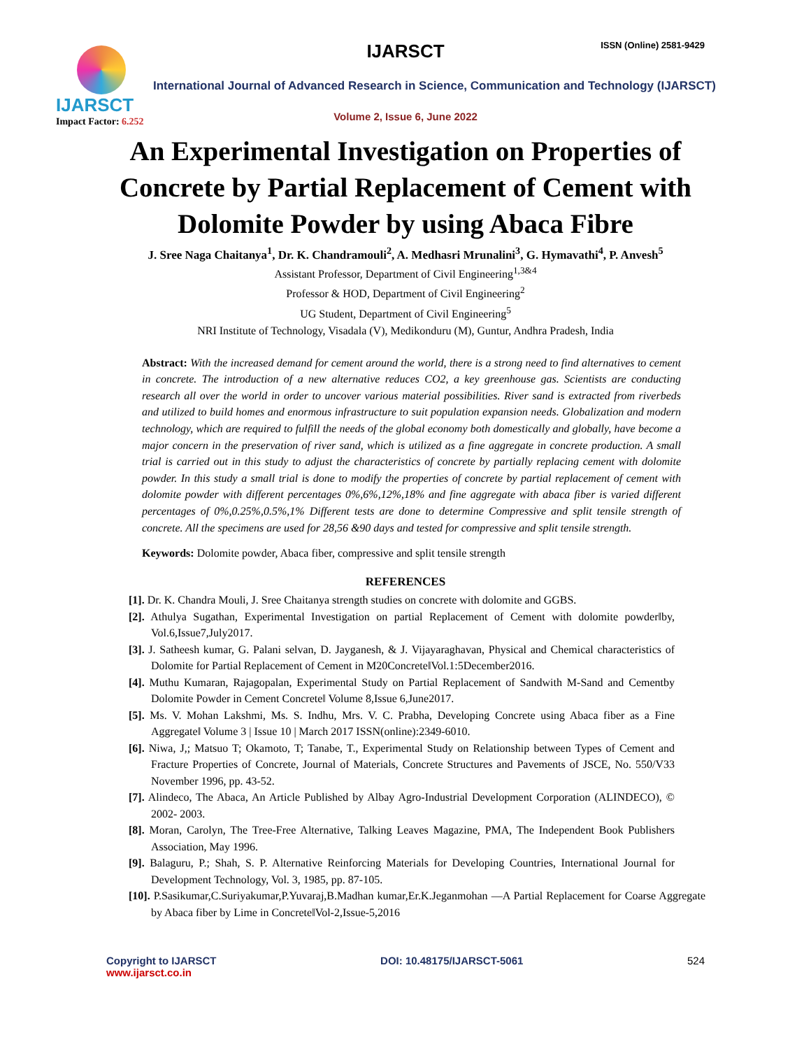IJARSCT
Impact Factor: 6.252
IJARSCT ISSN (Online) 2581-9429
International Journal of Advanced Research in Science, Communication and Technology (IJARSCT)
Volume 2, Issue 6, June 2022
An Experimental Investigation on Properties of
Concrete by Partial Replacement of Cement with
Dolomite Powder by using Abaca Fibre
J. Sree Naga Chaitanya<sup>1</sup>, Dr. K. Chandramouli<sup>2</sup>, A. Medhasri Mrunalini<sup>3</sup>, G. Hymavathi<sup>4</sup>, P. Anvesh<sup>5</sup>
Assistant Professor, Department of Civil Engineering<sup>1,3&4</sup>
Professor & HOD, Department of Civil Engineering<sup>2</sup>
UG Student, Department of Civil Engineering<sup>5</sup>
NRI Institute of Technology, Visadala (V), Medikonduru (M), Guntur, Andhra Pradesh, India
Abstract: With the increased demand for cement around the world, there is a strong need to find alternatives to cement in concrete. The introduction of a new alternative reduces CO2, a key greenhouse gas. Scientists are conducting research all over the world in order to uncover various material possibilities. River sand is extracted from riverbeds and utilized to build homes and enormous infrastructure to suit population expansion needs. Globalization and modern technology, which are required to fulfill the needs of the global economy both domestically and globally, have become a major concern in the preservation of river sand, which is utilized as a fine aggregate in concrete production. A small trial is carried out in this study to adjust the characteristics of concrete by partially replacing cement with dolomite powder. In this study a small trial is done to modify the properties of concrete by partial replacement of cement with dolomite powder with different percentages 0%,6%,12%,18% and fine aggregate with abaca fiber is varied different percentages of 0%,0.25%,0.5%,1% Different tests are done to determine Compressive and split tensile strength of concrete. All the specimens are used for 28,56 &90 days and tested for compressive and split tensile strength.
Keywords: Dolomite powder, Abaca fiber, compressive and split tensile strength
REFERENCES
[1]. Dr. K. Chandra Mouli, J. Sree Chaitanya strength studies on concrete with dolomite and GGBS.
[2]. Athulya Sugathan, Experimental Investigation on partial Replacement of Cement with dolomite powder‖by, Vol.6,Issue7,July2017.
[3]. J. Satheesh kumar, G. Palani selvan, D. Jayganesh, & J. Vijayaraghavan, Physical and Chemical characteristics of Dolomite for Partial Replacement of Cement in M20Concrete‖Vol.1:5December2016.
[4]. Muthu Kumaran, Rajagopalan, Experimental Study on Partial Replacement of Sandwith M-Sand and Cementby Dolomite Powder in Cement Concrete‖ Volume 8,Issue 6,June2017.
[5]. Ms. V. Mohan Lakshmi, Ms. S. Indhu, Mrs. V. C. Prabha, Developing Concrete using Abaca fiber as a Fine Aggregate‖ Volume 3 | Issue 10 | March 2017 ISSN(online):2349-6010.
[6]. Niwa, J,; Matsuo T; Okamoto, T; Tanabe, T., Experimental Study on Relationship between Types of Cement and Fracture Properties of Concrete, Journal of Materials, Concrete Structures and Pavements of JSCE, No. 550/V33 November 1996, pp. 43-52.
[7]. Alindeco, The Abaca, An Article Published by Albay Agro-Industrial Development Corporation (ALINDECO), © 2002- 2003.
[8]. Moran, Carolyn, The Tree-Free Alternative, Talking Leaves Magazine, PMA, The Independent Book Publishers Association, May 1996.
[9]. Balaguru, P.; Shah, S. P. Alternative Reinforcing Materials for Developing Countries, International Journal for Development Technology, Vol. 3, 1985, pp. 87-105.
[10]. P.Sasikumar,C.Suriyakumar,P.Yuvaraj,B.Madhan kumar,Er.K.Jeganmohan ―A Partial Replacement for Coarse Aggregate by Abaca fiber by Lime in Concrete‖Vol-2,Issue-5,2016
Copyright to IJARSCT
www.ijarsct.co.in
DOI: 10.48175/IJARSCT-5061 524